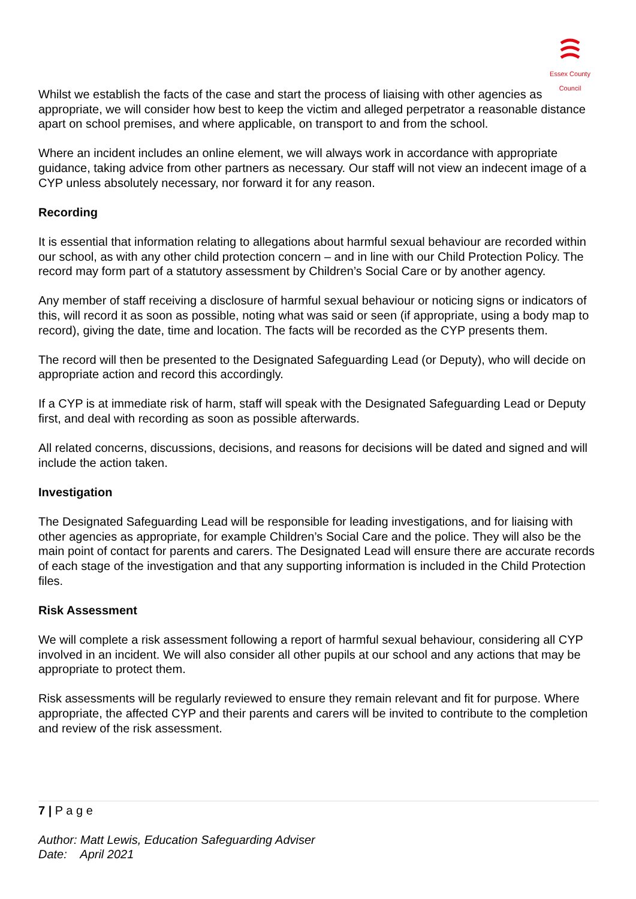Essex County Council
Whilst we establish the facts of the case and start the process of liaising with other agencies as appropriate, we will consider how best to keep the victim and alleged perpetrator a reasonable distance apart on school premises, and where applicable, on transport to and from the school.
Where an incident includes an online element, we will always work in accordance with appropriate guidance, taking advice from other partners as necessary. Our staff will not view an indecent image of a CYP unless absolutely necessary, nor forward it for any reason.
Recording
It is essential that information relating to allegations about harmful sexual behaviour are recorded within our school, as with any other child protection concern – and in line with our Child Protection Policy. The record may form part of a statutory assessment by Children’s Social Care or by another agency.
Any member of staff receiving a disclosure of harmful sexual behaviour or noticing signs or indicators of this, will record it as soon as possible, noting what was said or seen (if appropriate, using a body map to record), giving the date, time and location. The facts will be recorded as the CYP presents them.
The record will then be presented to the Designated Safeguarding Lead (or Deputy), who will decide on appropriate action and record this accordingly.
If a CYP is at immediate risk of harm, staff will speak with the Designated Safeguarding Lead or Deputy first, and deal with recording as soon as possible afterwards.
All related concerns, discussions, decisions, and reasons for decisions will be dated and signed and will include the action taken.
Investigation
The Designated Safeguarding Lead will be responsible for leading investigations, and for liaising with other agencies as appropriate, for example Children’s Social Care and the police. They will also be the main point of contact for parents and carers. The Designated Lead will ensure there are accurate records of each stage of the investigation and that any supporting information is included in the Child Protection files.
Risk Assessment
We will complete a risk assessment following a report of harmful sexual behaviour, considering all CYP involved in an incident. We will also consider all other pupils at our school and any actions that may be appropriate to protect them.
Risk assessments will be regularly reviewed to ensure they remain relevant and fit for purpose. Where appropriate, the affected CYP and their parents and carers will be invited to contribute to the completion and review of the risk assessment.
7 | P a g e
Author: Matt Lewis, Education Safeguarding Adviser
Date: April 2021